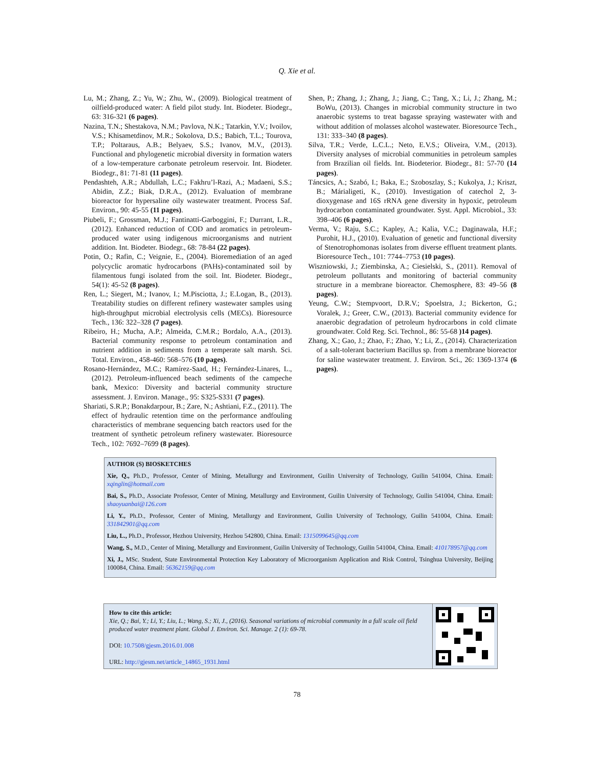Q. Xie et al.
Lu, M.; Zhang, Z.; Yu, W.; Zhu, W., (2009). Biological treatment of oilfield-produced water: A field pilot study. Int. Biodeter. Biodegr., 63: 316-321 (6 pages).
Nazina, T.N.; Shestakova, N.M.; Pavlova, N.K.; Tatarkin, Y.V.; Ivoilov, V.S.; Khisametdinov, M.R.; Sokolova, D.S.; Babich, T.L.; Tourova, T.P.; Poltaraus, A.B.; Belyaev, S.S.; Ivanov, M.V., (2013). Functional and phylogenetic microbial diversity in formation waters of a low-temperature carbonate petroleum reservoir. Int. Biodeter. Biodegr., 81: 71-81 (11 pages).
Pendashteh, A.R.; Abdullah, L.C.; Fakhru’l-Razi, A.; Madaeni, S.S.; Abidin, Z.Z.; Biak, D.R.A., (2012). Evaluation of membrane bioreactor for hypersaline oily wastewater treatment. Process Saf. Environ., 90: 45-55 (11 pages).
Piubeli, F.; Grossman, M.J.; Fantinatti-Garboggini, F.; Durrant, L.R., (2012). Enhanced reduction of COD and aromatics in petroleum-produced water using indigenous microorganisms and nutrient addition. Int. Biodeter. Biodegr., 68: 78-84 (22 pages).
Potin, O.; Rafin, C.; Veignie, E., (2004). Bioremediation of an aged polycyclic aromatic hydrocarbons (PAHs)-contaminated soil by filamentous fungi isolated from the soil. Int. Biodeter. Biodegr., 54(1): 45-52 (8 pages).
Ren, L.; Siegert, M.; Ivanov, I.; M.Pisciotta, J.; E.Logan, B., (2013). Treatability studies on different refinery wastewater samples using high-throughput microbial electrolysis cells (MECs). Bioresource Tech., 136: 322–328 (7 pages).
Ribeiro, H.; Mucha, A.P.; Almeida, C.M.R.; Bordalo, A.A., (2013). Bacterial community response to petroleum contamination and nutrient addition in sediments from a temperate salt marsh. Sci. Total. Environ., 458-460: 568–576 (10 pages).
Rosano-Hernández, M.C.; Ramírez-Saad, H.; Fernández-Linares, L., (2012). Petroleum-influenced beach sediments of the campeche bank, Mexico: Diversity and bacterial community structure assessment. J. Environ. Manage., 95: S325-S331 (7 pages).
Shariati, S.R.P.; Bonakdarpour, B.; Zare, N.; Ashtiani, F.Z., (2011). The effect of hydraulic retention time on the performance andfouling characteristics of membrane sequencing batch reactors used for the treatment of synthetic petroleum refinery wastewater. Bioresource Tech., 102: 7692–7699 (8 pages).
Shen, P.; Zhang, J.; Zhang, J.; Jiang, C.; Tang, X.; Li, J.; Zhang, M.; BoWu, (2013). Changes in microbial community structure in two anaerobic systems to treat bagasse spraying wastewater with and without addition of molasses alcohol wastewater. Bioresource Tech., 131: 333–340 (8 pages).
Silva, T.R.; Verde, L.C.L.; Neto, E.V.S.; Oliveira, V.M., (2013). Diversity analyses of microbial communities in petroleum samples from Brazilian oil fields. Int. Biodeterior. Biodegr., 81: 57-70 (14 pages).
Táncsics, A.; Szabó, I.; Baka, E.; Szoboszlay, S.; Kukolya, J.; Kriszt, B.; Márialigeti, K., (2010). Investigation of catechol 2, 3-dioxygenase and 16S rRNA gene diversity in hypoxic, petroleum hydrocarbon contaminated groundwater. Syst. Appl. Microbiol., 33: 398–406 (6 pages).
Verma, V.; Raju, S.C.; Kapley, A.; Kalia, V.C.; Daginawala, H.F.; Purohit, H.J., (2010). Evaluation of genetic and functional diversity of Stenotrophomonas isolates from diverse effluent treatment plants. Bioresource Tech., 101: 7744–7753 (10 pages).
Wiszniowski, J.; Ziembinska, A.; Ciesielski, S., (2011). Removal of petroleum pollutants and monitoring of bacterial community structure in a membrane bioreactor. Chemosphere, 83: 49–56 (8 pages).
Yeung, C.W.; Stempvoort, D.R.V.; Spoelstra, J.; Bickerton, G.; Voralek, J.; Greer, C.W., (2013). Bacterial community evidence for anaerobic degradation of petroleum hydrocarbons in cold climate groundwater. Cold Reg. Sci. Technol., 86: 55-68 )14 pages).
Zhang, X.; Gao, J.; Zhao, F.; Zhao, Y.; Li, Z., (2014). Characterization of a salt-tolerant bacterium Bacillus sp. from a membrane bioreactor for saline wastewater treatment. J. Environ. Sci., 26: 1369-1374 (6 pages).
AUTHOR (S) BIOSKETCHES
Xie, Q., Ph.D., Professor, Center of Mining, Metallurgy and Environment, Guilin University of Technology, Guilin 541004, China. Email: xqinglin@hotmail.com
Bai, S., Ph.D., Associate Professor, Center of Mining, Metallurgy and Environment, Guilin University of Technology, Guilin 541004, China. Email: shaoyuanbai@126.com
Li, Y., Ph.D., Professor, Center of Mining, Metallurgy and Environment, Guilin University of Technology, Guilin 541004, China. Email: 331842901@qq.com
Liu, L., Ph.D., Professor, Hezhou University, Hezhou 542800, China. Email: 1315099645@qq.com
Wang, S., M.D., Center of Mining, Metallurgy and Environment, Guilin University of Technology, Guilin 541004, China. Email: 410178957@qq.com
Xi, J., MSc. Student, State Environmental Protection Key Laboratory of Microorganism Application and Risk Control, Tsinghua University, Beijing 100084, China. Email: 56362159@qq.com
How to cite this article:
Xie, Q.; Bai, Y.; Li, Y.; Liu, L.; Wang, S.; Xi, J., (2016). Seasonal variations of microbial community in a full scale oil field produced water treatment plant. Global J. Environ. Sci. Manage. 2 (1): 69-78.
DOI: 10.7508/gjesm.2016.01.008
URL: http://gjesm.net/article_14865_1931.html
78